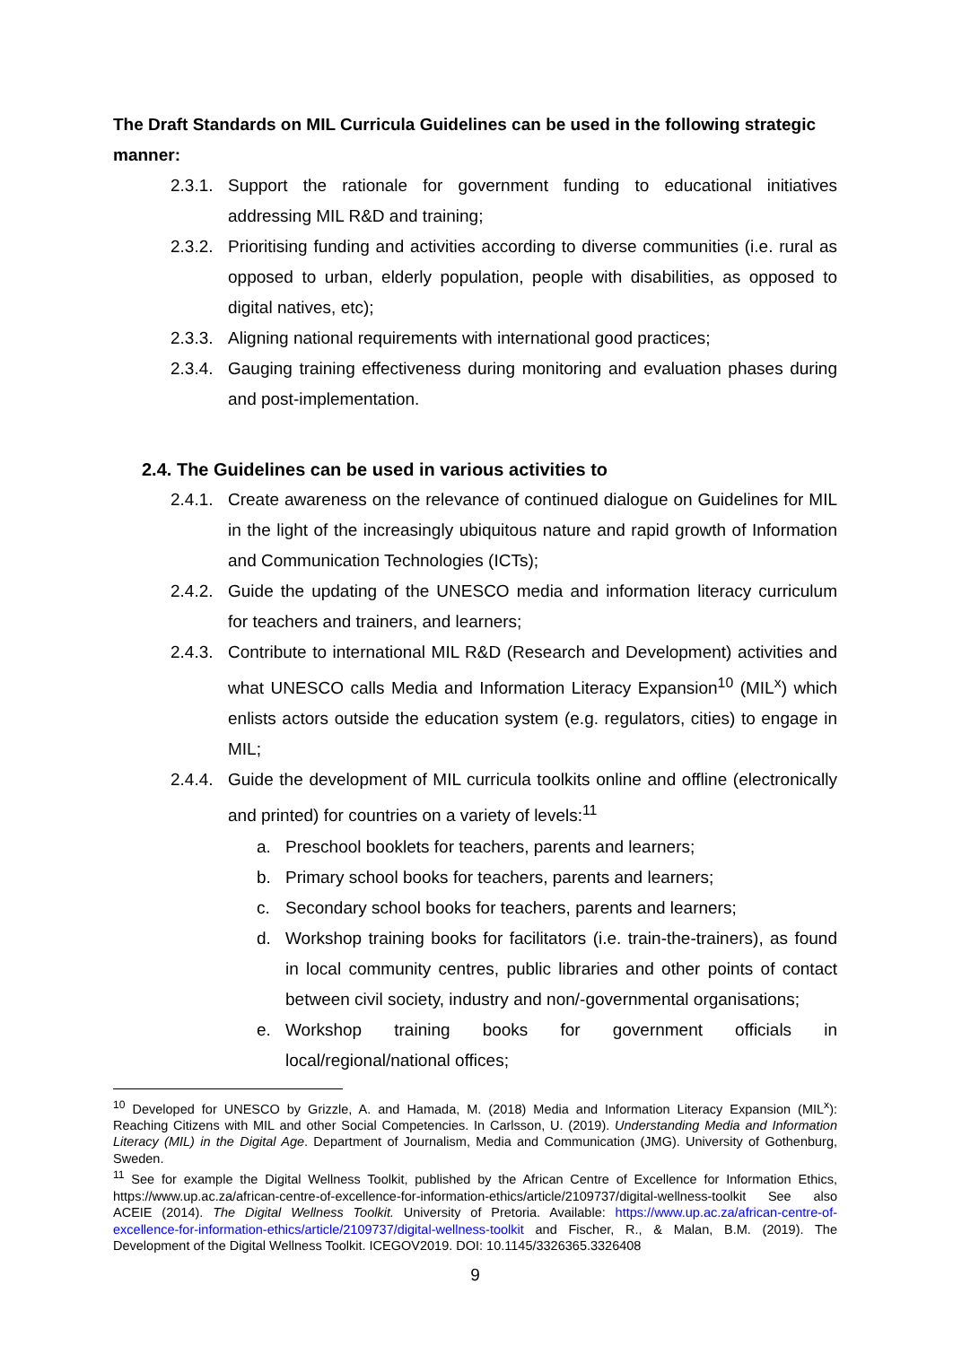The Draft Standards on MIL Curricula Guidelines can be used in the following strategic manner:
2.3.1. Support the rationale for government funding to educational initiatives addressing MIL R&D and training;
2.3.2. Prioritising funding and activities according to diverse communities (i.e. rural as opposed to urban, elderly population, people with disabilities, as opposed to digital natives, etc);
2.3.3. Aligning national requirements with international good practices;
2.3.4. Gauging training effectiveness during monitoring and evaluation phases during and post-implementation.
2.4. The Guidelines can be used in various activities to
2.4.1. Create awareness on the relevance of continued dialogue on Guidelines for MIL in the light of the increasingly ubiquitous nature and rapid growth of Information and Communication Technologies (ICTs);
2.4.2. Guide the updating of the UNESCO media and information literacy curriculum for teachers and trainers, and learners;
2.4.3. Contribute to international MIL R&D (Research and Development) activities and what UNESCO calls Media and Information Literacy Expansion<sup>10</sup> (MIL<sup>x</sup>) which enlists actors outside the education system (e.g. regulators, cities) to engage in MIL;
2.4.4. Guide the development of MIL curricula toolkits online and offline (electronically and printed) for countries on a variety of levels:<sup>11</sup>
a. Preschool booklets for teachers, parents and learners;
b. Primary school books for teachers, parents and learners;
c. Secondary school books for teachers, parents and learners;
d. Workshop training books for facilitators (i.e. train-the-trainers), as found in local community centres, public libraries and other points of contact between civil society, industry and non/-governmental organisations;
e. Workshop training books for government officials in local/regional/national offices;
<sup>10</sup> Developed for UNESCO by Grizzle, A. and Hamada, M. (2018) Media and Information Literacy Expansion (MIL<sup>x</sup>): Reaching Citizens with MIL and other Social Competencies. In Carlsson, U. (2019). Understanding Media and Information Literacy (MIL) in the Digital Age. Department of Journalism, Media and Communication (JMG). University of Gothenburg, Sweden.
<sup>11</sup> See for example the Digital Wellness Toolkit, published by the African Centre of Excellence for Information Ethics, https://www.up.ac.za/african-centre-of-excellence-for-information-ethics/article/2109737/digital-wellness-toolkit See also ACEIE (2014). The Digital Wellness Toolkit. University of Pretoria. Available: https://www.up.ac.za/african-centre-of-excellence-for-information-ethics/article/2109737/digital-wellness-toolkit and Fischer, R., & Malan, B.M. (2019). The Development of the Digital Wellness Toolkit. ICEGOV2019. DOI: 10.1145/3326365.3326408
9